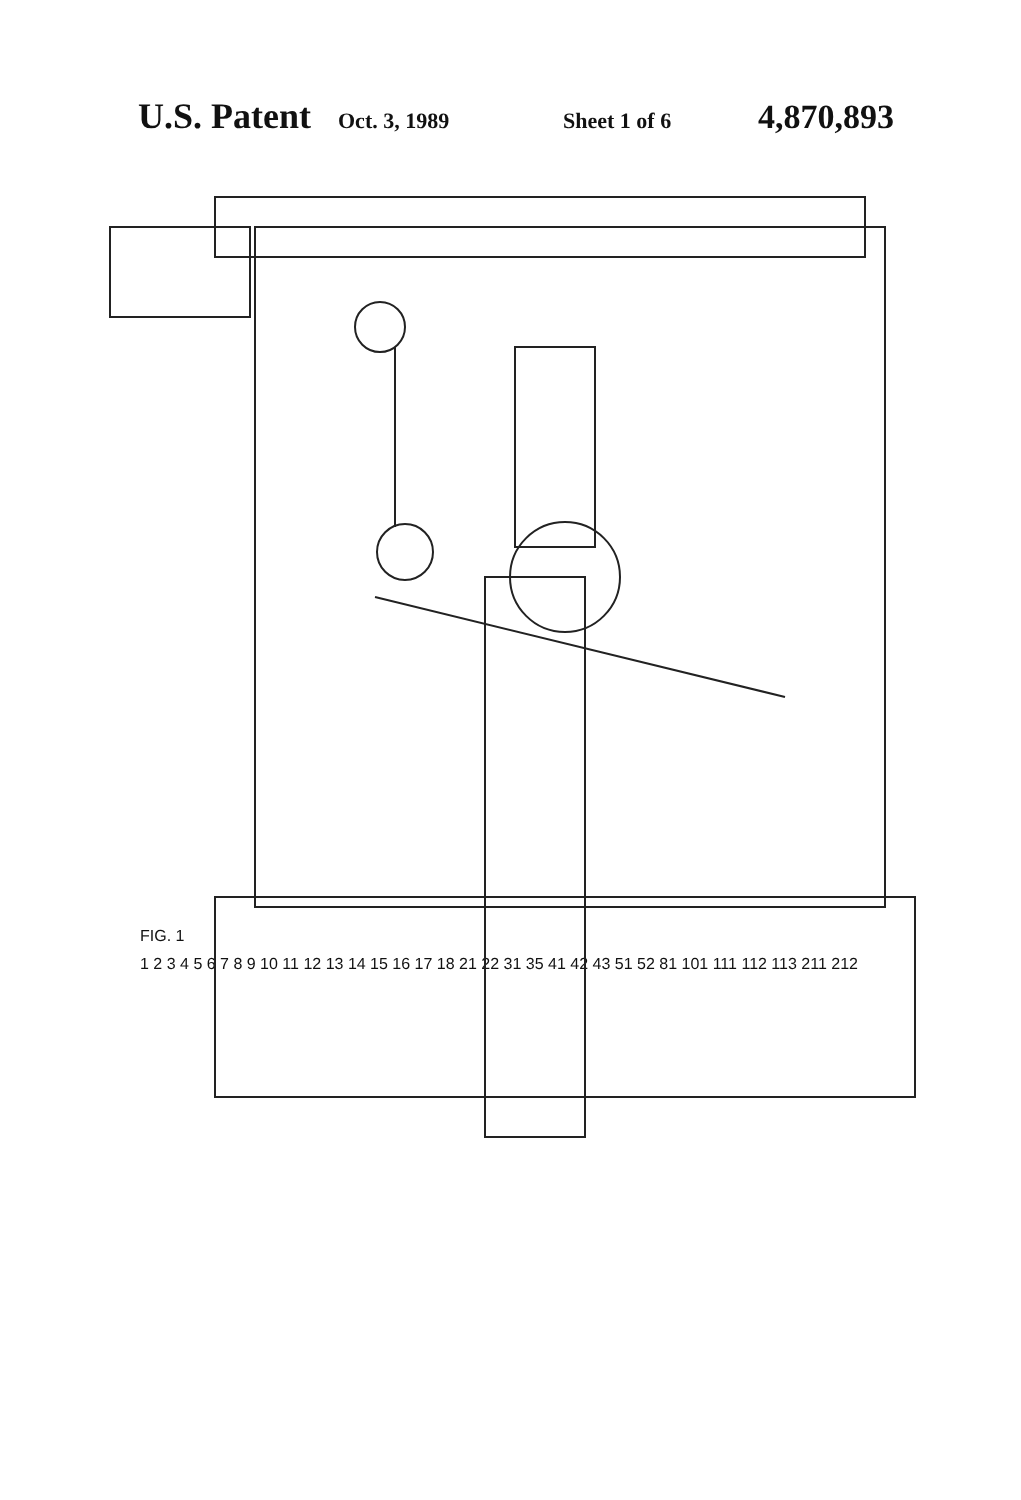U.S. Patent
Oct. 3, 1989 Sheet 1 of 6
4,870,893
FIG. 1
1 2 3 4 5 6 7 8 9 10 11 12 13 14 15 16 17 18 21 22 31 35 41 42 43 51 52 81 101 111 112 113 211 212